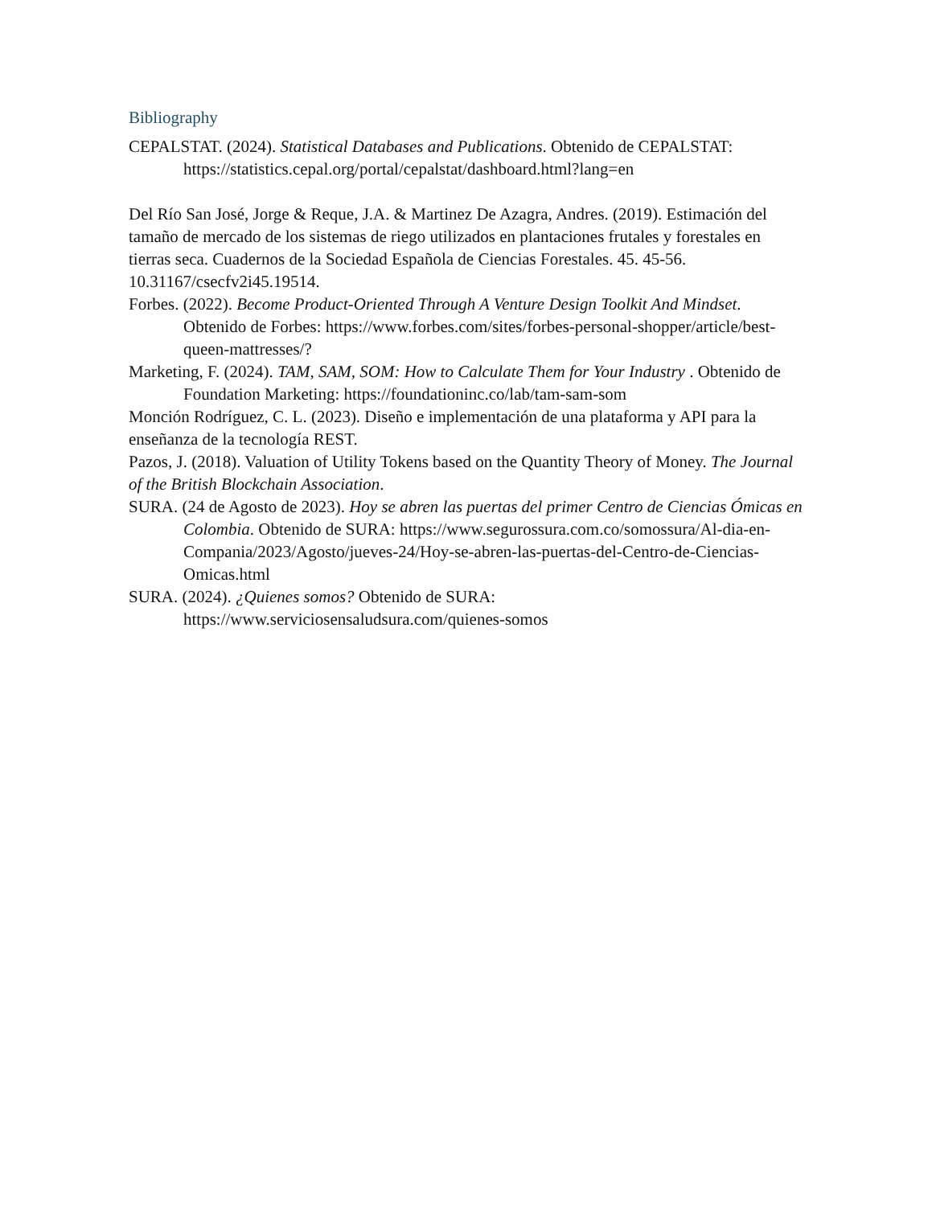Bibliography
CEPALSTAT. (2024). Statistical Databases and Publications. Obtenido de CEPALSTAT: https://statistics.cepal.org/portal/cepalstat/dashboard.html?lang=en
Del Río San José, Jorge & Reque, J.A. & Martinez De Azagra, Andres. (2019). Estimación del tamaño de mercado de los sistemas de riego utilizados en plantaciones frutales y forestales en tierras seca. Cuadernos de la Sociedad Española de Ciencias Forestales. 45. 45-56. 10.31167/csecfv2i45.19514.
Forbes. (2022). Become Product-Oriented Through A Venture Design Toolkit And Mindset. Obtenido de Forbes: https://www.forbes.com/sites/forbes-personal-shopper/article/best-queen-mattresses/?
Marketing, F. (2024). TAM, SAM, SOM: How to Calculate Them for Your Industry . Obtenido de Foundation Marketing: https://foundationinc.co/lab/tam-sam-som
Monción Rodríguez, C. L. (2023). Diseño e implementación de una plataforma y API para la enseñanza de la tecnología REST.
Pazos, J. (2018). Valuation of Utility Tokens based on the Quantity Theory of Money. The Journal of the British Blockchain Association.
SURA. (24 de Agosto de 2023). Hoy se abren las puertas del primer Centro de Ciencias Ómicas en Colombia. Obtenido de SURA: https://www.segurossura.com.co/somossura/Al-dia-en-Compania/2023/Agosto/jueves-24/Hoy-se-abren-las-puertas-del-Centro-de-Ciencias-Omicas.html
SURA. (2024). ¿Quienes somos? Obtenido de SURA: https://www.serviciosensaludsura.com/quienes-somos